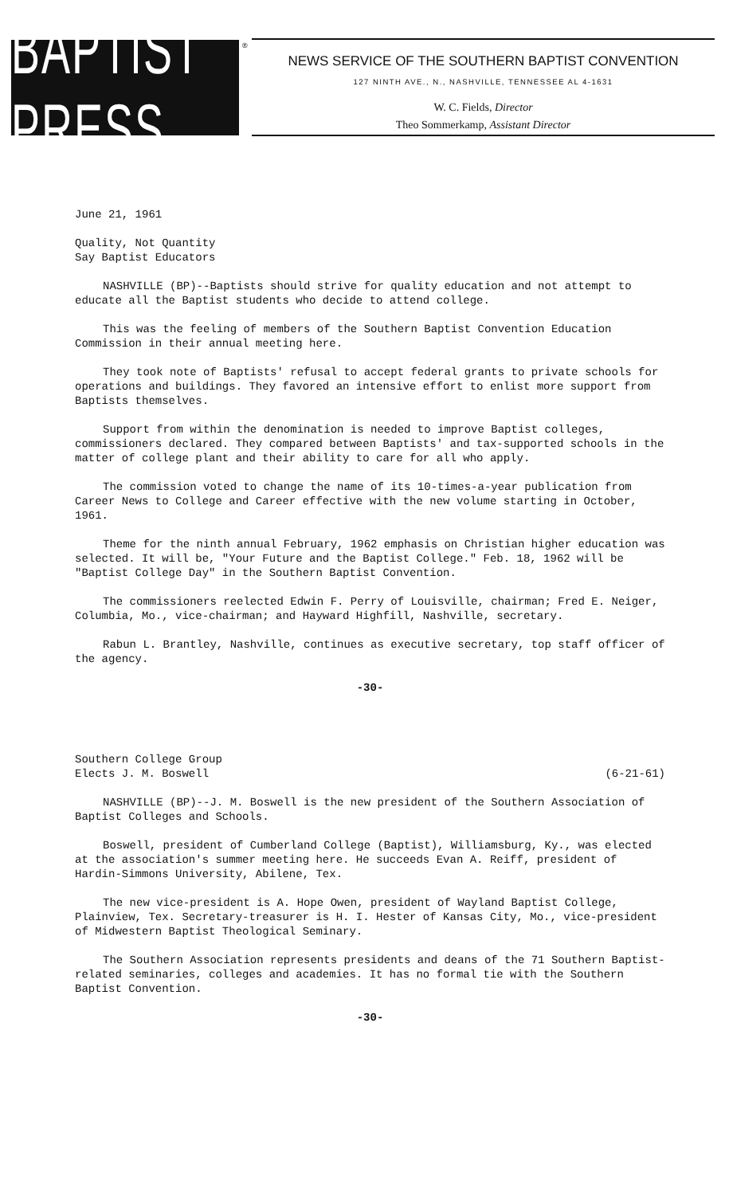BAPTIST PRESS
®
NEWS SERVICE OF THE SOUTHERN BAPTIST CONVENTION
127 NINTH AVE., N., NASHVILLE, TENNESSEE AL 4-1631
W. C. Fields, Director
Theo Sommerkamp, Assistant Director
June 21, 1961
Quality, Not Quantity
Say Baptist Educators
NASHVILLE (BP)--Baptists should strive for quality education and not attempt to educate all the Baptist students who decide to attend college.
This was the feeling of members of the Southern Baptist Convention Education Commission in their annual meeting here.
They took note of Baptists' refusal to accept federal grants to private schools for operations and buildings. They favored an intensive effort to enlist more support from Baptists themselves.
Support from within the denomination is needed to improve Baptist colleges, commissioners declared. They compared between Baptists' and tax-supported schools in the matter of college plant and their ability to care for all who apply.
The commission voted to change the name of its 10-times-a-year publication from Career News to College and Career effective with the new volume starting in October, 1961.
Theme for the ninth annual February, 1962 emphasis on Christian higher education was selected. It will be, "Your Future and the Baptist College." Feb. 18, 1962 will be "Baptist College Day" in the Southern Baptist Convention.
The commissioners reelected Edwin F. Perry of Louisville, chairman; Fred E. Neiger, Columbia, Mo., vice-chairman; and Hayward Highfill, Nashville, secretary.
Rabun L. Brantley, Nashville, continues as executive secretary, top staff officer of the agency.
-30-
Southern College Group
Elects J. M. Boswell (6-21-61)
NASHVILLE (BP)--J. M. Boswell is the new president of the Southern Association of Baptist Colleges and Schools.
Boswell, president of Cumberland College (Baptist), Williamsburg, Ky., was elected at the association's summer meeting here. He succeeds Evan A. Reiff, president of Hardin-Simmons University, Abilene, Tex.
The new vice-president is A. Hope Owen, president of Wayland Baptist College, Plainview, Tex. Secretary-treasurer is H. I. Hester of Kansas City, Mo., vice-president of Midwestern Baptist Theological Seminary.
The Southern Association represents presidents and deans of the 71 Southern Baptist-related seminaries, colleges and academies. It has no formal tie with the Southern Baptist Convention.
-30-